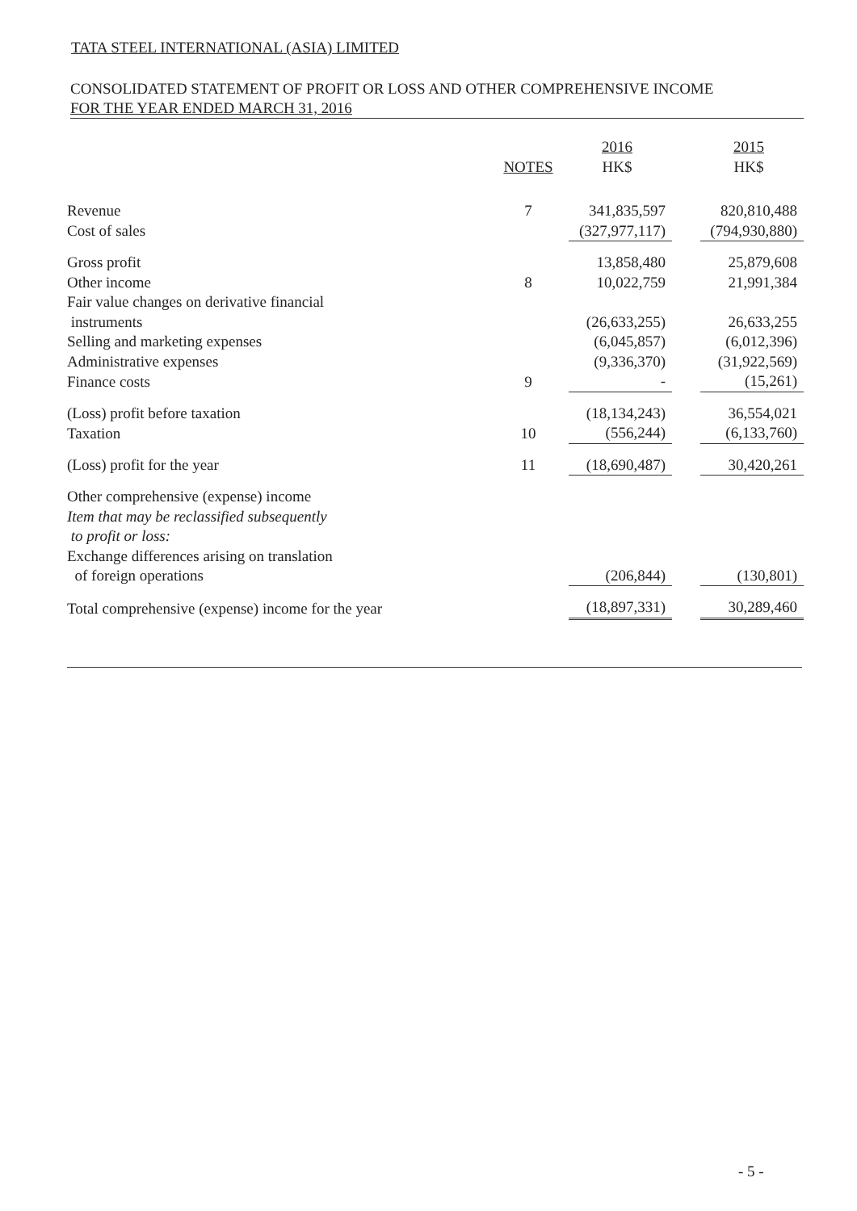TATA STEEL INTERNATIONAL (ASIA) LIMITED
CONSOLIDATED STATEMENT OF PROFIT OR LOSS AND OTHER COMPREHENSIVE INCOME
FOR THE YEAR ENDED MARCH 31, 2016
| | NOTES | 2016 HK$ | | 2015 HK$ |
| --- | --- | --- | --- | --- |
| Revenue | 7 | 341,835,597 | | 820,810,488 |
| Cost of sales | | (327,977,117) | | (794,930,880) |
| Gross profit | | 13,858,480 | | 25,879,608 |
| Other income | 8 | 10,022,759 | | 21,991,384 |
| Fair value changes on derivative financial instruments | | (26,633,255) | | 26,633,255 |
| Selling and marketing expenses | | (6,045,857) | | (6,012,396) |
| Administrative expenses | | (9,336,370) | | (31,922,569) |
| Finance costs | 9 | - | | (15,261) |
| (Loss) profit before taxation | | (18,134,243) | | 36,554,021 |
| Taxation | 10 | (556,244) | | (6,133,760) |
| (Loss) profit for the year | 11 | (18,690,487) | | 30,420,261 |
| Other comprehensive (expense) income Item that may be reclassified subsequently to profit or loss: Exchange differences arising on translation of foreign operations | | (206,844) | | (130,801) |
| Total comprehensive (expense) income for the year | | (18,897,331) | | 30,289,460 |
- 5 -